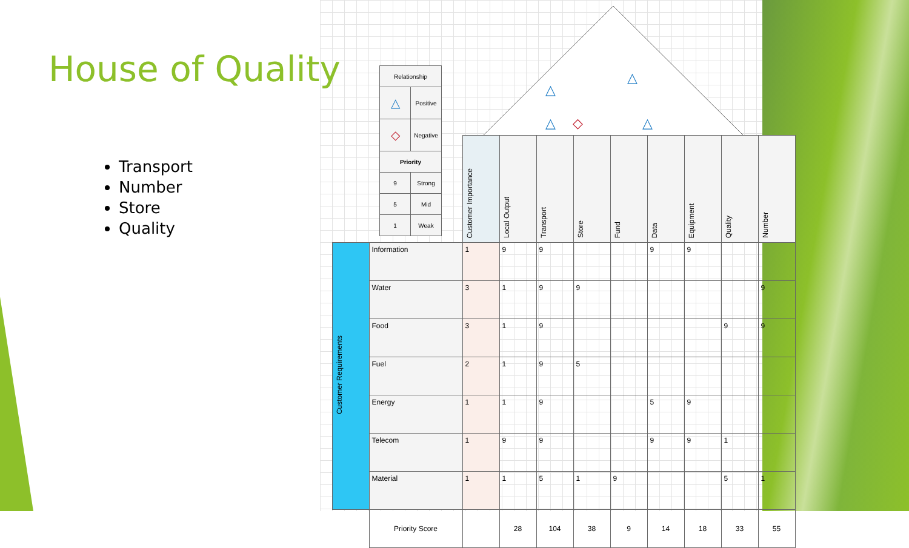△
△
△
△
◇
House of Quality
Transport
Number
Store
Quality
| Relationship | |
| △ | Positive |
| ◇ | Negative |
| Priority | |
| 9 | Strong |
| 5 | Mid |
| 1 | Weak |
| | | Customer Importance | Local Output | Transport | Store | Fund | Data | Equipment | Quality | Number |
| --- | --- | --- | --- | --- | --- | --- | --- | --- | --- | --- |
| Customer Requirements | Information | 1 | 9 | 9 | | | 9 | 9 | | |
| | Water | 3 | 1 | 9 | 9 | | | | | 9 |
| | Food | 3 | 1 | 9 | | | | | 9 | 9 |
| | Fuel | 2 | 1 | 9 | 5 | | | | | |
| | Energy | 1 | 1 | 9 | | | 5 | 9 | | |
| | Telecom | 1 | 9 | 9 | | | 9 | 9 | 1 | |
| | Material | 1 | 1 | 5 | 1 | 9 | | | 5 | 1 |
| | Priority Score | | 28 | 104 | 38 | 9 | 14 | 18 | 33 | 55 |